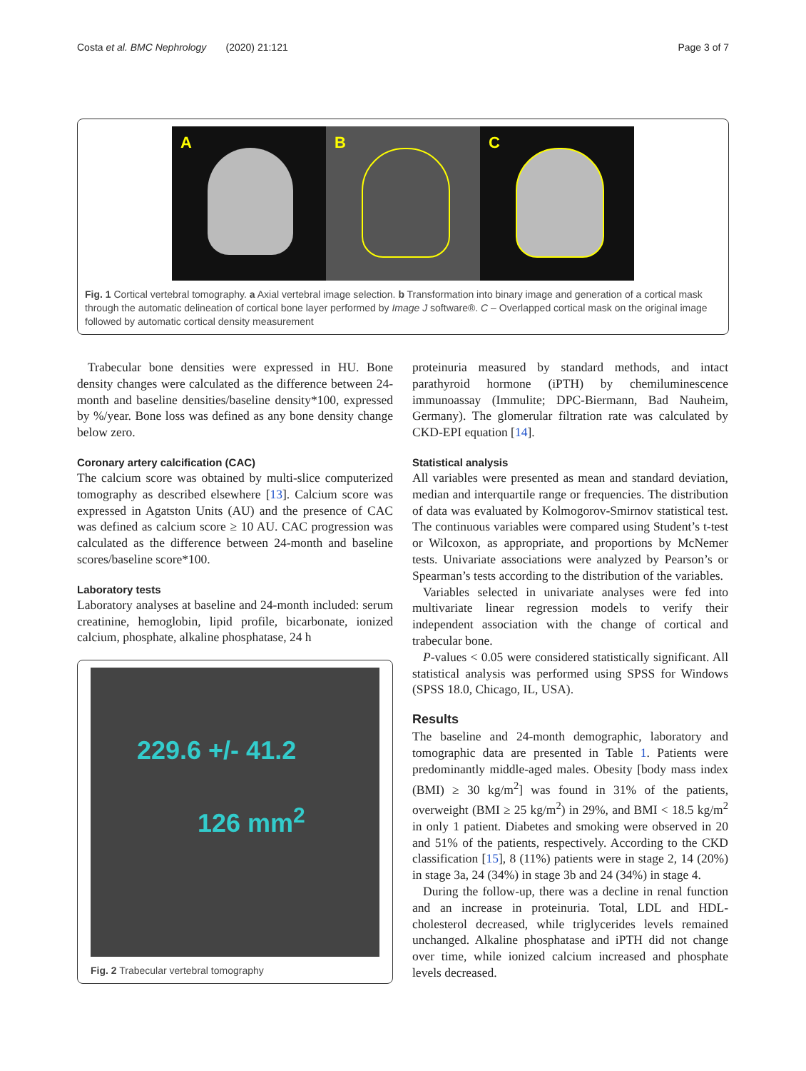Costa et al. BMC Nephrology (2020) 21:121 Page 3 of 7
A
B
C
Fig. 1 Cortical vertebral tomography. a Axial vertebral image selection. b Transformation into binary image and generation of a cortical mask through the automatic delineation of cortical bone layer performed by Image J software®. C – Overlapped cortical mask on the original image followed by automatic cortical density measurement
Trabecular bone densities were expressed in HU. Bone density changes were calculated as the difference between 24-month and baseline densities/baseline density*100, expressed by %/year. Bone loss was defined as any bone density change below zero.
Coronary artery calcification (CAC)
The calcium score was obtained by multi-slice computerized tomography as described elsewhere [13]. Calcium score was expressed in Agatston Units (AU) and the presence of CAC was defined as calcium score ≥ 10 AU. CAC progression was calculated as the difference between 24-month and baseline scores/baseline score*100.
Laboratory tests
Laboratory analyses at baseline and 24-month included: serum creatinine, hemoglobin, lipid profile, bicarbonate, ionized calcium, phosphate, alkaline phosphatase, 24 h
229.6 +/- 41.2
126 mm<sup>2</sup>
Fig. 2 Trabecular vertebral tomography
proteinuria measured by standard methods, and intact parathyroid hormone (iPTH) by chemiluminescence immunoassay (Immulite; DPC-Biermann, Bad Nauheim, Germany). The glomerular filtration rate was calculated by CKD-EPI equation [14].
Statistical analysis
All variables were presented as mean and standard deviation, median and interquartile range or frequencies. The distribution of data was evaluated by Kolmogorov-Smirnov statistical test. The continuous variables were compared using Student’s t-test or Wilcoxon, as appropriate, and proportions by McNemer tests. Univariate associations were analyzed by Pearson’s or Spearman’s tests according to the distribution of the variables.
Variables selected in univariate analyses were fed into multivariate linear regression models to verify their independent association with the change of cortical and trabecular bone.
P-values < 0.05 were considered statistically significant. All statistical analysis was performed using SPSS for Windows (SPSS 18.0, Chicago, IL, USA).
Results
The baseline and 24-month demographic, laboratory and tomographic data are presented in Table 1. Patients were predominantly middle-aged males. Obesity [body mass index (BMI) ≥ 30 kg/m<sup>2</sup>] was found in 31% of the patients, overweight (BMI ≥ 25 kg/m<sup>2</sup>) in 29%, and BMI < 18.5 kg/m<sup>2</sup> in only 1 patient. Diabetes and smoking were observed in 20 and 51% of the patients, respectively. According to the CKD classification [15], 8 (11%) patients were in stage 2, 14 (20%) in stage 3a, 24 (34%) in stage 3b and 24 (34%) in stage 4.
During the follow-up, there was a decline in renal function and an increase in proteinuria. Total, LDL and HDL-cholesterol decreased, while triglycerides levels remained unchanged. Alkaline phosphatase and iPTH did not change over time, while ionized calcium increased and phosphate levels decreased.